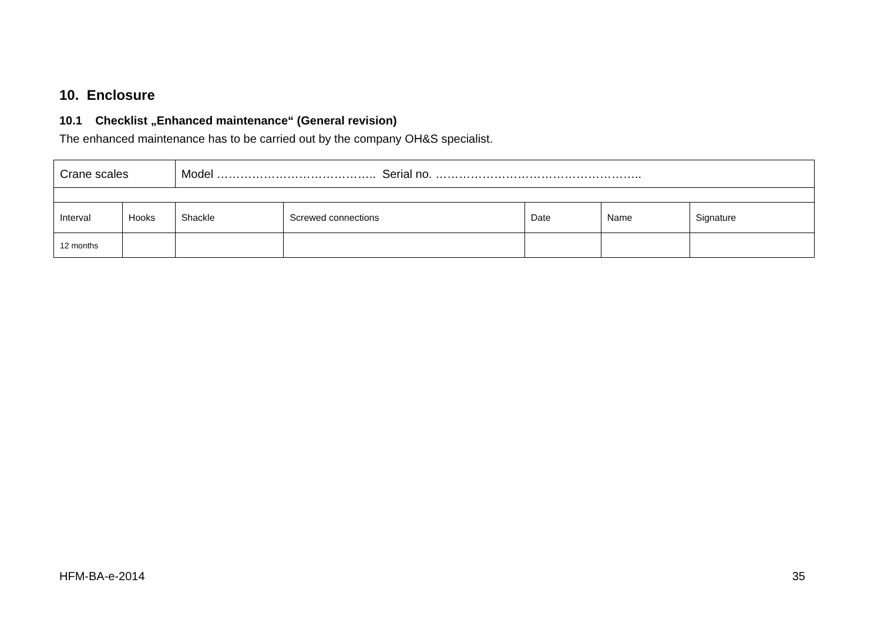10. Enclosure
10.1 Checklist „Enhanced maintenance“ (General revision)
The enhanced maintenance has to be carried out by the company OH&S specialist.
| Crane scales | | Model ………………………………….. Serial no. …………………………………………….. | | | | |
| Interval | Hooks | Shackle | Screwed connections | Date | Name | Signature |
| 12 months | | | | | | |
HFM-BA-e-2014 35